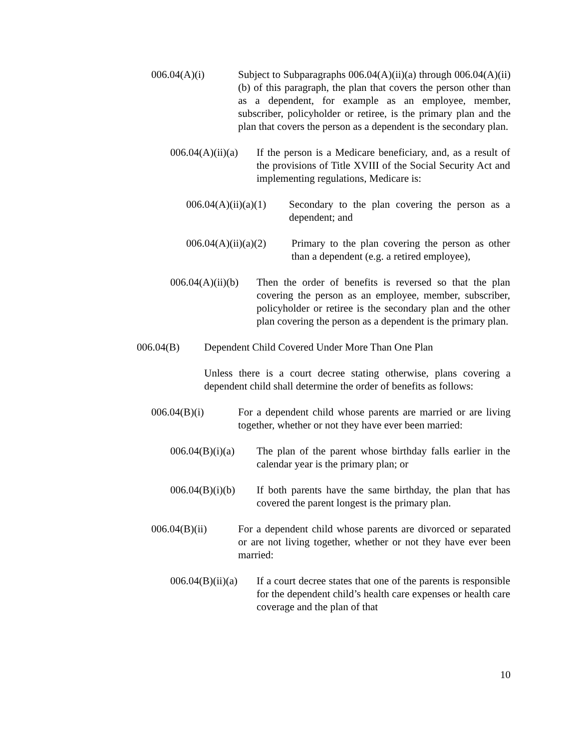006.04(A)(i) Subject to Subparagraphs 006.04(A)(ii)(a) through 006.04(A)(ii)(b) of this paragraph, the plan that covers the person other than as a dependent, for example as an employee, member, subscriber, policyholder or retiree, is the primary plan and the plan that covers the person as a dependent is the secondary plan.
006.04(A)(ii)(a)
If the person is a Medicare beneficiary, and, as a result of the provisions of Title XVIII of the Social Security Act and implementing regulations, Medicare is:
006.04(A)(ii)(a)(1)
Secondary to the plan covering the person as a dependent; and
006.04(A)(ii)(a)(2)
Primary to the plan covering the person as other than a dependent (e.g. a retired employee),
006.04(A)(ii)(b)
Then the order of benefits is reversed so that the plan covering the person as an employee, member, subscriber, policyholder or retiree is the secondary plan and the other plan covering the person as a dependent is the primary plan.
006.04(B) Dependent Child Covered Under More Than One Plan
Unless there is a court decree stating otherwise, plans covering a dependent child shall determine the order of benefits as follows:
006.04(B)(i) For a dependent child whose parents are married or are living together, whether or not they have ever been married:
006.04(B)(i)(a)
The plan of the parent whose birthday falls earlier in the calendar year is the primary plan; or
006.04(B)(i)(b)
If both parents have the same birthday, the plan that has covered the parent longest is the primary plan.
006.04(B)(ii) For a dependent child whose parents are divorced or separated or are not living together, whether or not they have ever been married:
006.04(B)(ii)(a)
If a court decree states that one of the parents is responsible for the dependent child’s health care expenses or health care coverage and the plan of that
10